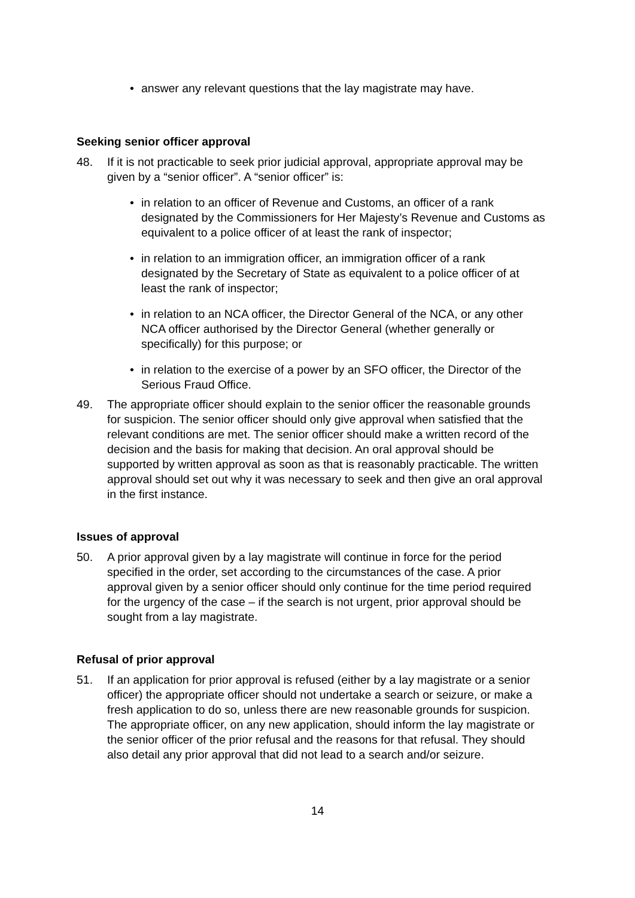• answer any relevant questions that the lay magistrate may have.
Seeking senior officer approval
48. If it is not practicable to seek prior judicial approval, appropriate approval may be given by a “senior officer”. A “senior officer” is:
• in relation to an officer of Revenue and Customs, an officer of a rank designated by the Commissioners for Her Majesty’s Revenue and Customs as equivalent to a police officer of at least the rank of inspector;
• in relation to an immigration officer, an immigration officer of a rank designated by the Secretary of State as equivalent to a police officer of at least the rank of inspector;
• in relation to an NCA officer, the Director General of the NCA, or any other NCA officer authorised by the Director General (whether generally or specifically) for this purpose; or
• in relation to the exercise of a power by an SFO officer, the Director of the Serious Fraud Office.
49. The appropriate officer should explain to the senior officer the reasonable grounds for suspicion. The senior officer should only give approval when satisfied that the relevant conditions are met. The senior officer should make a written record of the decision and the basis for making that decision. An oral approval should be supported by written approval as soon as that is reasonably practicable. The written approval should set out why it was necessary to seek and then give an oral approval in the first instance.
Issues of approval
50. A prior approval given by a lay magistrate will continue in force for the period specified in the order, set according to the circumstances of the case. A prior approval given by a senior officer should only continue for the time period required for the urgency of the case – if the search is not urgent, prior approval should be sought from a lay magistrate.
Refusal of prior approval
51. If an application for prior approval is refused (either by a lay magistrate or a senior officer) the appropriate officer should not undertake a search or seizure, or make a fresh application to do so, unless there are new reasonable grounds for suspicion. The appropriate officer, on any new application, should inform the lay magistrate or the senior officer of the prior refusal and the reasons for that refusal. They should also detail any prior approval that did not lead to a search and/or seizure.
14